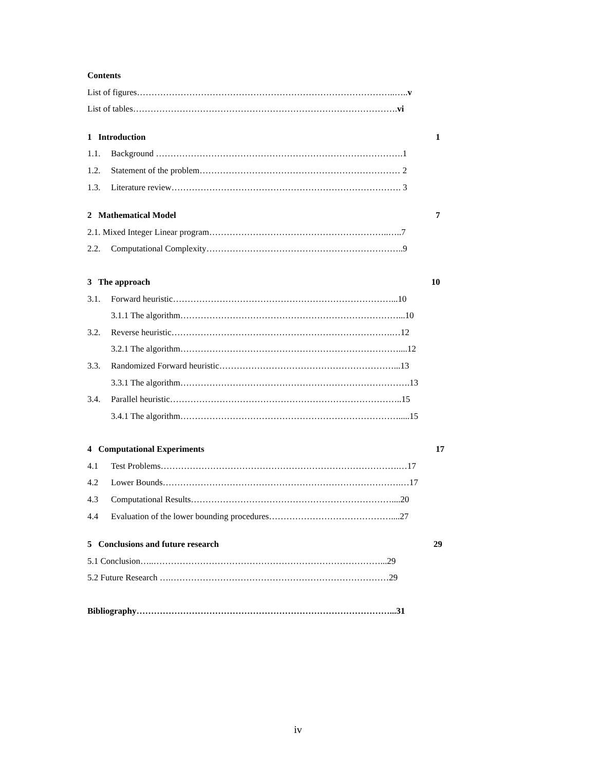Contents
List of figures……………………………………………………………………………..…..v
List of tables……………………………………………………………………………….vi
1 Introduction 1
1.1. Background ………………………………………………………………………….1
1.2. Statement of the problem…………………………………………………………… 2
1.3. Literature review……………………………………………………………………. 3
2 Mathematical Model 7
2.1. Mixed Integer Linear program……………………………………………………..…..7
2.2. Computational Complexity…………………………………………………………..9
3 The approach 10
3.1. Forward heuristic…………………………………………………………………...10
3.1.1 The algorithm…………………………………………………………………...10
3.2. Reverse heuristic………………………………………………………………….…12
3.2.1 The algorithm…………………………………………………………………....12
3.3. Randomized Forward heuristic……………………………………………………...13
3.3.1 The algorithm…………………………………………………………………….13
3.4. Parallel heuristic……………………………………………………………………..15
3.4.1 The algorithm………………………………………………………………….....15
4 Computational Experiments 17
4.1 Test Problems……………………………………………………………………….…17
4.2 Lower Bounds……………………………………………………………………….…17
4.3 Computational Results……………………………………………………………....20
4.4 Evaluation of the lower bounding procedures……………………………………....27
5 Conclusions and future research 29
5.1 Conclusion…..……………………………………………………………………...29
5.2 Future Research ….…………………………………………………………………29
Bibliography……………………………………………………………………………...31
iv